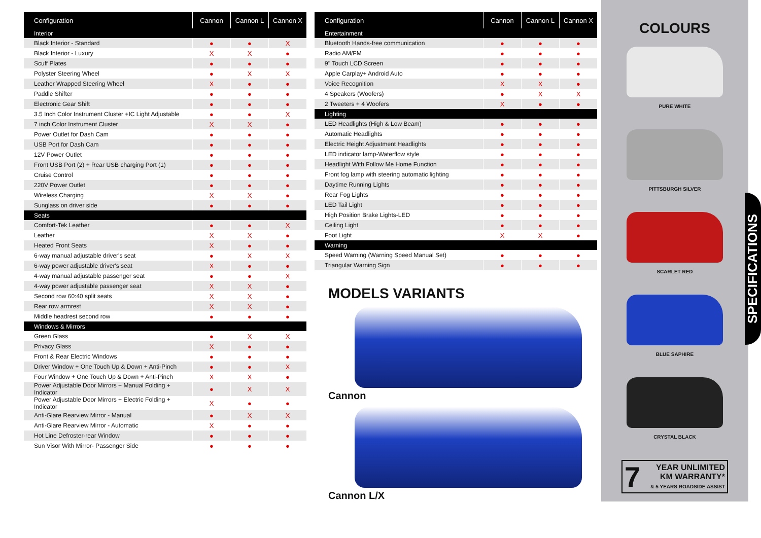| Configuration | Cannon | Cannon L | Cannon X |
| --- | --- | --- | --- |
| Interior | | | |
| Black Interior - Standard | ● | ● | X |
| Black Interior - Luxury | X | X | ● |
| Scuff Plates | ● | ● | ● |
| Polyster Steering Wheel | ● | X | X |
| Leather Wrapped Steering Wheel | X | ● | ● |
| Paddle Shifter | ● | ● | ● |
| Electronic Gear Shift | ● | ● | ● |
| 3.5 Inch Color Instrument Cluster +IC Light Adjustable | ● | ● | X |
| 7 inch Color Instrument Cluster | X | X | ● |
| Power Outlet for Dash Cam | ● | ● | ● |
| USB Port for Dash Cam | ● | ● | ● |
| 12V Power Outlet | ● | ● | ● |
| Front USB Port (2) + Rear USB charging Port (1) | ● | ● | ● |
| Cruise Control | ● | ● | ● |
| 220V Power Outlet | ● | ● | ● |
| Wireless Charging | X | X | ● |
| Sunglass on driver side | ● | ● | ● |
| Seats | | | |
| Comfort-Tek Leather | ● | ● | X |
| Leather | X | X | ● |
| Heated Front Seats | X | ● | ● |
| 6-way manual adjustable driver's seat | ● | X | X |
| 6-way power adjustable driver's seat | X | ● | ● |
| 4-way manual adjustable passenger seat | ● | ● | X |
| 4-way power adjustable passenger seat | X | X | ● |
| Second row 60:40 split seats | X | X | ● |
| Rear row armrest | X | X | ● |
| Middle headrest second row | ● | ● | ● |
| Windows & Mirrors | | | |
| Green Glass | ● | X | X |
| Privacy Glass | X | ● | ● |
| Front & Rear Electric Windows | ● | ● | ● |
| Driver Window + One Touch Up & Down + Anti-Pinch | ● | ● | X |
| Four Window + One Touch Up & Down + Anti-Pinch | X | X | ● |
| Power Adjustable Door Mirrors + Manual Folding + Indicator | ● | X | X |
| Power Adjustable Door Mirrors + Electric Folding + Indicator | X | ● | ● |
| Anti-Glare Rearview Mirror - Manual | ● | X | X |
| Anti-Glare Rearview Mirror - Automatic | X | ● | ● |
| Hot Line Defroster-rear Window | ● | ● | ● |
| Sun Visor With Mirror- Passenger Side | ● | ● | ● |
| Configuration | Cannon | Cannon L | Cannon X |
| --- | --- | --- | --- |
| Entertainment | | | |
| Bluetooth Hands-free communication | ● | ● | ● |
| Radio AM/FM | ● | ● | ● |
| 9'' Touch LCD Screen | ● | ● | ● |
| Apple Carplay+ Android Auto | ● | ● | ● |
| Voice Recognition | X | X | ● |
| 4 Speakers (Woofers) | ● | X | X |
| 2 Tweeters + 4 Woofers | X | ● | ● |
| Lighting | | | |
| LED Headlights (High & Low Beam) | ● | ● | ● |
| Automatic Headlights | ● | ● | ● |
| Electric Height Adjustment Headlights | ● | ● | ● |
| LED indicator lamp-Waterflow style | ● | ● | ● |
| Headlight With Follow Me Home Function | ● | ● | ● |
| Front fog lamp with steering automatic lighting | ● | ● | ● |
| Daytime Running Lights | ● | ● | ● |
| Rear Fog Lights | ● | ● | ● |
| LED Tail Light | ● | ● | ● |
| High Position Brake Lights-LED | ● | ● | ● |
| Ceiling Light | ● | ● | ● |
| Foot Light | X | X | ● |
| Warning | | | |
| Speed Warning (Warning Speed Manual Set) | ● | ● | ● |
| Triangular Warning Sign | ● | ● | ● |
MODELS VARIANTS
Cannon
Cannon L/X
COLOURS
PURE WHITE
PITTSBURGH SILVER
SCARLET RED
BLUE SAPHIRE
CRYSTAL BLACK
7 YEAR UNLIMITED
KM WARRANTY*
& 5 YEARS ROADSIDE ASSIST
SPECIFICATIONS